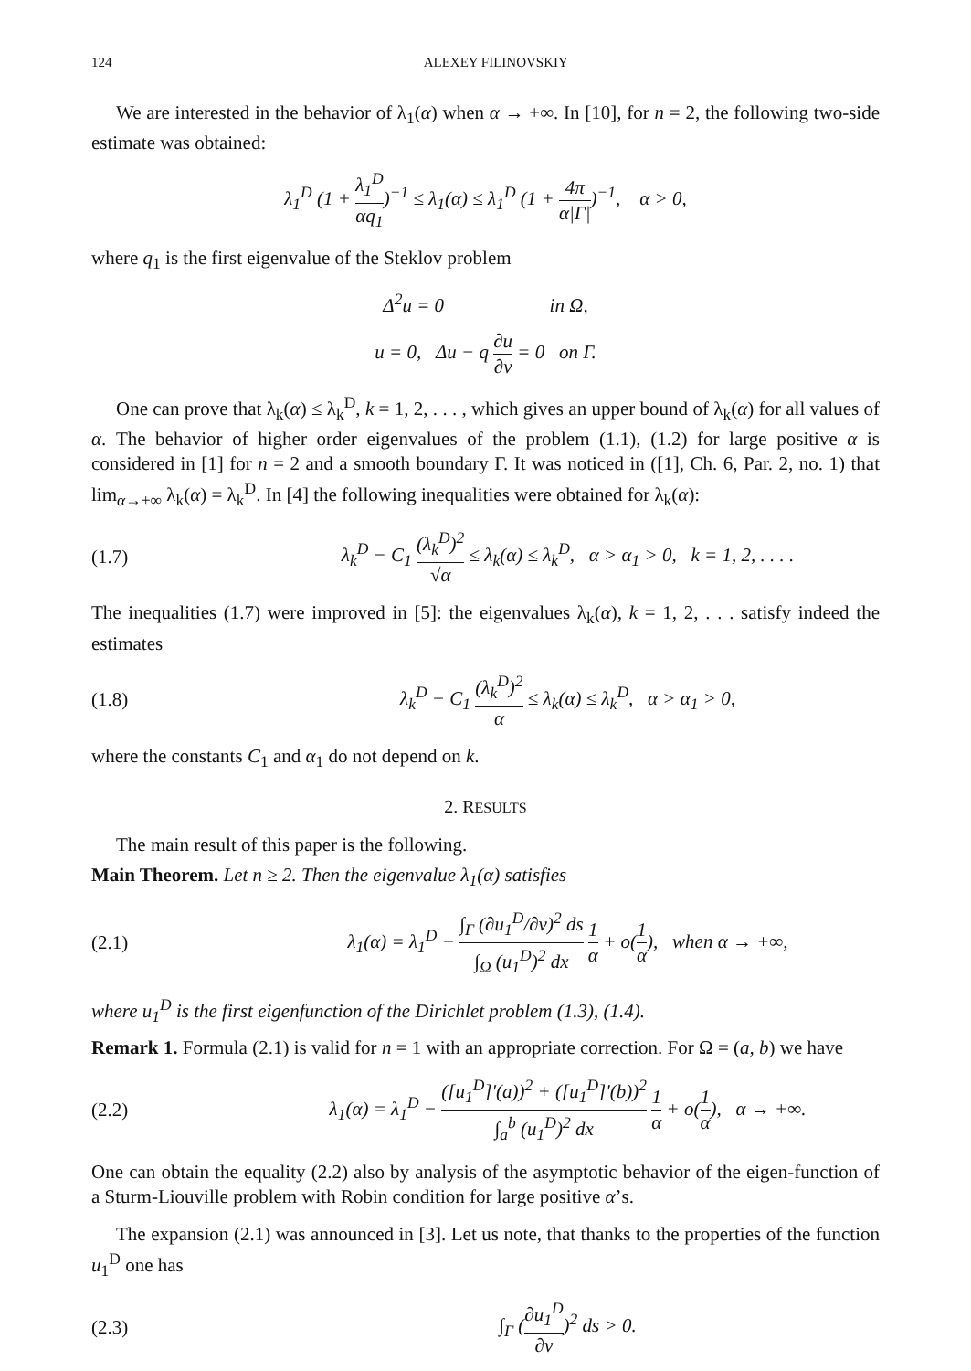124 ALEXEY FILINOVSKIY
We are interested in the behavior of λ<sub>1</sub>(α) when α → +∞. In [10], for n = 2, the following two-side estimate was obtained:
λ<sub>1</sub><sup>D</sup> (1 + λ<sub>1</sub><sup>D</sup> αq<sub>1</sub>)<sup>−1</sup> ≤ λ<sub>1</sub>(α) ≤ λ<sub>1</sub><sup>D</sup> (1 + 4π α|Γ|)<sup>−1</sup>, α > 0,
where q<sub>1</sub> is the first eigenvalue of the Steklov problem
Δ<sup>2</sup>u = 0 in Ω,
u = 0, Δu − q ∂u ∂ν = 0 on Γ.
One can prove that λ<sub>k</sub>(α) ≤ λ<sub>k</sub><sup>D</sup>, k = 1, 2, . . . , which gives an upper bound of λ<sub>k</sub>(α) for all values of α. The behavior of higher order eigenvalues of the problem (1.1), (1.2) for large positive α is considered in [1] for n = 2 and a smooth boundary Γ. It was noticed in ([1], Ch. 6, Par. 2, no. 1) that lim<sub>α→+∞</sub> λ<sub>k</sub>(α) = λ<sub>k</sub><sup>D</sup>. In [4] the following inequalities were obtained for λ<sub>k</sub>(α):
(1.7) λ<sub>k</sub><sup>D</sup> − C<sub>1</sub> (λ<sub>k</sub><sup>D</sup>)<sup>2</sup> √α ≤ λ<sub>k</sub>(α) ≤ λ<sub>k</sub><sup>D</sup>, α > α<sub>1</sub> > 0, k = 1, 2, . . . .
The inequalities (1.7) were improved in [5]: the eigenvalues λ<sub>k</sub>(α), k = 1, 2, . . . satisfy indeed the estimates
(1.8) λ<sub>k</sub><sup>D</sup> − C<sub>1</sub> (λ<sub>k</sub><sup>D</sup>)<sup>2</sup> α ≤ λ<sub>k</sub>(α) ≤ λ<sub>k</sub><sup>D</sup>, α > α<sub>1</sub> > 0,
where the constants C<sub>1</sub> and α<sub>1</sub> do not depend on k.
2. RESULTS
The main result of this paper is the following.
Main Theorem. Let n ≥ 2. Then the eigenvalue λ<sub>1</sub>(α) satisfies
(2.1) λ<sub>1</sub>(α) = λ<sub>1</sub><sup>D</sup> − ∫<sub>Γ</sub> (∂u<sub>1</sub><sup>D</sup>/∂ν)<sup>2</sup> ds ∫<sub>Ω</sub> (u<sub>1</sub><sup>D</sup>)<sup>2</sup> dx 1 α + o(1 α), when α → +∞,
where u<sub>1</sub><sup>D</sup> is the first eigenfunction of the Dirichlet problem (1.3), (1.4).
Remark 1. Formula (2.1) is valid for n = 1 with an appropriate correction. For Ω = (a, b) we have
(2.2) λ<sub>1</sub>(α) = λ<sub>1</sub><sup>D</sup> − ([u<sub>1</sub><sup>D</sup>]′(a))<sup>2</sup> + ([u<sub>1</sub><sup>D</sup>]′(b))<sup>2</sup> ∫<sub>a</sub><sup>b</sup> (u<sub>1</sub><sup>D</sup>)<sup>2</sup> dx 1 α + o(1 α), α → +∞.
One can obtain the equality (2.2) also by analysis of the asymptotic behavior of the eigen-function of a Sturm-Liouville problem with Robin condition for large positive α’s.
The expansion (2.1) was announced in [3]. Let us note, that thanks to the properties of the function u<sub>1</sub><sup>D</sup> one has
(2.3) ∫<sub>Γ</sub> (∂u<sub>1</sub><sup>D</sup> ∂ν)<sup>2</sup> ds > 0.